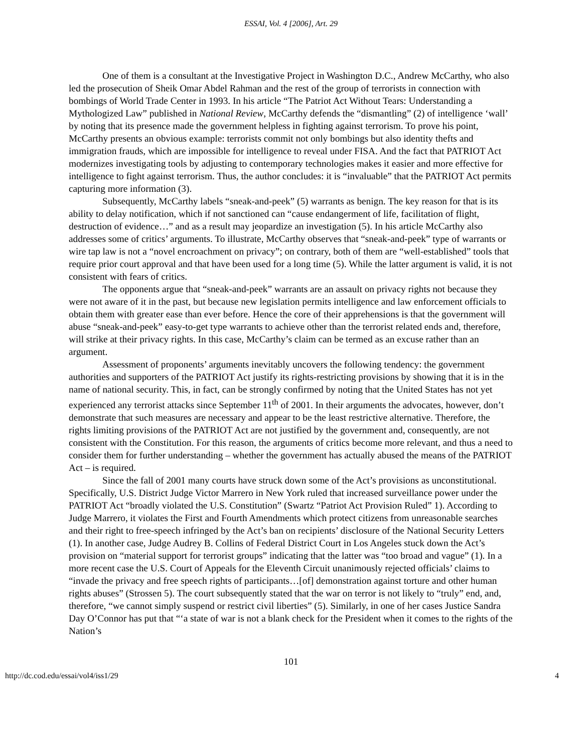ESSAI, Vol. 4 [2006], Art. 29
One of them is a consultant at the Investigative Project in Washington D.C., Andrew McCarthy, who also led the prosecution of Sheik Omar Abdel Rahman and the rest of the group of terrorists in connection with bombings of World Trade Center in 1993. In his article “The Patriot Act Without Tears: Understanding a Mythologized Law” published in National Review, McCarthy defends the “dismantling” (2) of intelligence ‘wall’ by noting that its presence made the government helpless in fighting against terrorism. To prove his point, McCarthy presents an obvious example: terrorists commit not only bombings but also identity thefts and immigration frauds, which are impossible for intelligence to reveal under FISA. And the fact that PATRIOT Act modernizes investigating tools by adjusting to contemporary technologies makes it easier and more effective for intelligence to fight against terrorism. Thus, the author concludes: it is “invaluable” that the PATRIOT Act permits capturing more information (3).
Subsequently, McCarthy labels “sneak-and-peek” (5) warrants as benign. The key reason for that is its ability to delay notification, which if not sanctioned can “cause endangerment of life, facilitation of flight, destruction of evidence…” and as a result may jeopardize an investigation (5). In his article McCarthy also addresses some of critics’ arguments. To illustrate, McCarthy observes that “sneak-and-peek” type of warrants or wire tap law is not a “novel encroachment on privacy”; on contrary, both of them are “well-established” tools that require prior court approval and that have been used for a long time (5). While the latter argument is valid, it is not consistent with fears of critics.
The opponents argue that “sneak-and-peek” warrants are an assault on privacy rights not because they were not aware of it in the past, but because new legislation permits intelligence and law enforcement officials to obtain them with greater ease than ever before. Hence the core of their apprehensions is that the government will abuse “sneak-and-peek” easy-to-get type warrants to achieve other than the terrorist related ends and, therefore, will strike at their privacy rights. In this case, McCarthy’s claim can be termed as an excuse rather than an argument.
Assessment of proponents’ arguments inevitably uncovers the following tendency: the government authorities and supporters of the PATRIOT Act justify its rights-restricting provisions by showing that it is in the name of national security. This, in fact, can be strongly confirmed by noting that the United States has not yet experienced any terrorist attacks since September 11<sup>th</sup> of 2001. In their arguments the advocates, however, don’t demonstrate that such measures are necessary and appear to be the least restrictive alternative. Therefore, the rights limiting provisions of the PATRIOT Act are not justified by the government and, consequently, are not consistent with the Constitution. For this reason, the arguments of critics become more relevant, and thus a need to consider them for further understanding – whether the government has actually abused the means of the PATRIOT Act – is required.
Since the fall of 2001 many courts have struck down some of the Act’s provisions as unconstitutional. Specifically, U.S. District Judge Victor Marrero in New York ruled that increased surveillance power under the PATRIOT Act “broadly violated the U.S. Constitution” (Swartz “Patriot Act Provision Ruled” 1). According to Judge Marrero, it violates the First and Fourth Amendments which protect citizens from unreasonable searches and their right to free-speech infringed by the Act’s ban on recipients’ disclosure of the National Security Letters (1). In another case, Judge Audrey B. Collins of Federal District Court in Los Angeles stuck down the Act’s provision on “material support for terrorist groups” indicating that the latter was “too broad and vague” (1). In a more recent case the U.S. Court of Appeals for the Eleventh Circuit unanimously rejected officials’ claims to “invade the privacy and free speech rights of participants…[of] demonstration against torture and other human rights abuses” (Strossen 5). The court subsequently stated that the war on terror is not likely to “truly” end, and, therefore, “we cannot simply suspend or restrict civil liberties” (5). Similarly, in one of her cases Justice Sandra Day O’Connor has put that “‘a state of war is not a blank check for the President when it comes to the rights of the Nation’s
101
http://dc.cod.edu/essai/vol4/iss1/29 4